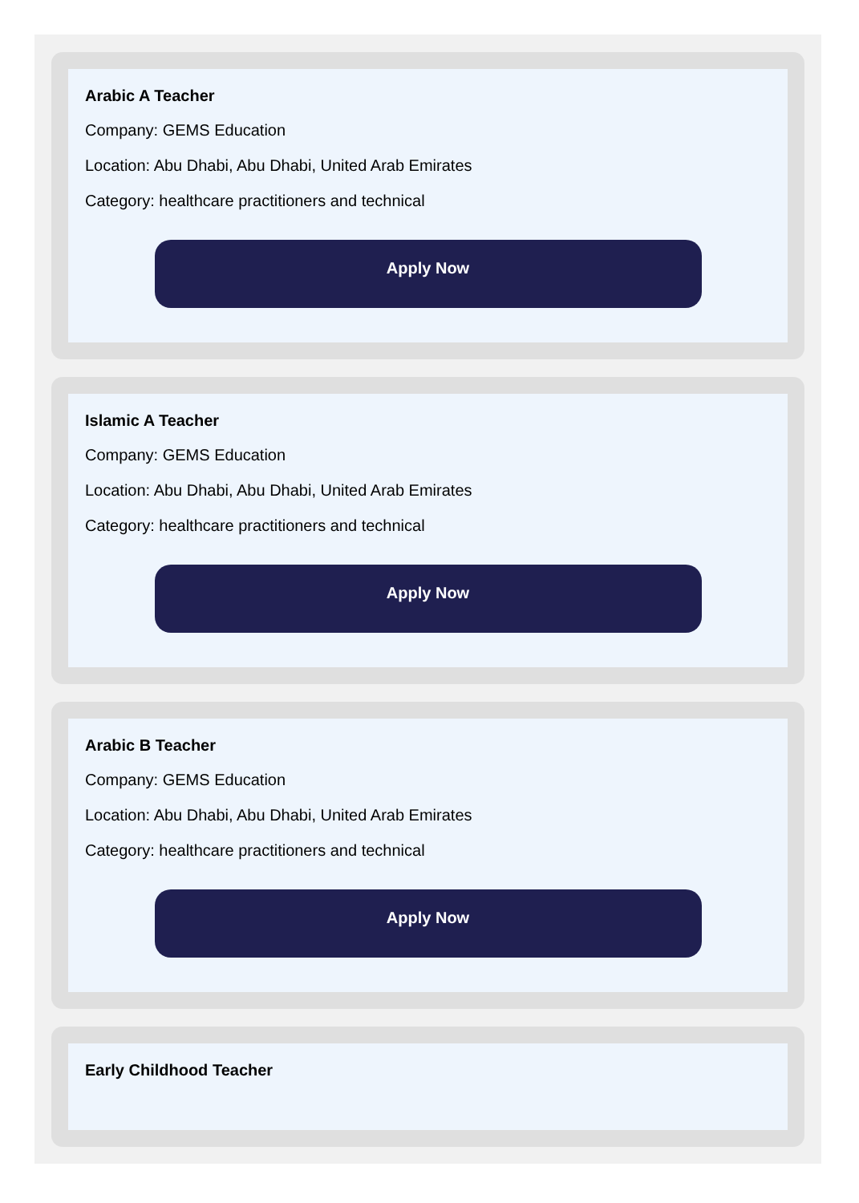Arabic A Teacher
Company: GEMS Education
Location: Abu Dhabi, Abu Dhabi, United Arab Emirates
Category: healthcare practitioners and technical
Apply Now
Islamic A Teacher
Company: GEMS Education
Location: Abu Dhabi, Abu Dhabi, United Arab Emirates
Category: healthcare practitioners and technical
Apply Now
Arabic B Teacher
Company: GEMS Education
Location: Abu Dhabi, Abu Dhabi, United Arab Emirates
Category: healthcare practitioners and technical
Apply Now
Early Childhood Teacher